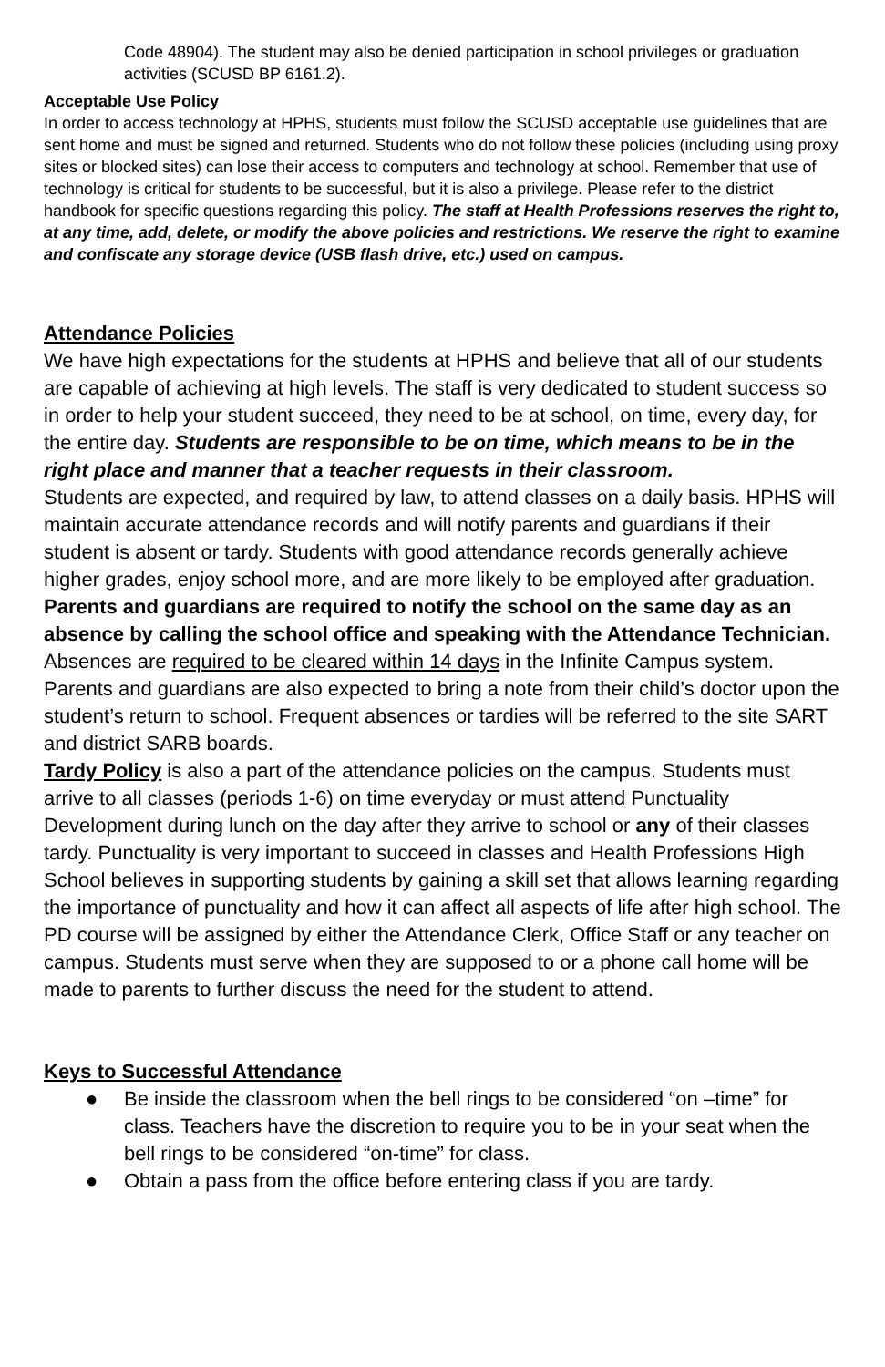Code 48904). The student may also be denied participation in school privileges or graduation activities (SCUSD BP 6161.2).
Acceptable Use Policy
In order to access technology at HPHS, students must follow the SCUSD acceptable use guidelines that are sent home and must be signed and returned. Students who do not follow these policies (including using proxy sites or blocked sites) can lose their access to computers and technology at school. Remember that use of technology is critical for students to be successful, but it is also a privilege. Please refer to the district handbook for specific questions regarding this policy. The staff at Health Professions reserves the right to, at any time, add, delete, or modify the above policies and restrictions. We reserve the right to examine and confiscate any storage device (USB flash drive, etc.) used on campus.
Attendance Policies
We have high expectations for the students at HPHS and believe that all of our students are capable of achieving at high levels. The staff is very dedicated to student success so in order to help your student succeed, they need to be at school, on time, every day, for the entire day. Students are responsible to be on time, which means to be in the right place and manner that a teacher requests in their classroom.
Students are expected, and required by law, to attend classes on a daily basis. HPHS will maintain accurate attendance records and will notify parents and guardians if their student is absent or tardy. Students with good attendance records generally achieve higher grades, enjoy school more, and are more likely to be employed after graduation. Parents and guardians are required to notify the school on the same day as an absence by calling the school office and speaking with the Attendance Technician. Absences are required to be cleared within 14 days in the Infinite Campus system. Parents and guardians are also expected to bring a note from their child’s doctor upon the student’s return to school. Frequent absences or tardies will be referred to the site SART and district SARB boards.
Tardy Policy is also a part of the attendance policies on the campus. Students must arrive to all classes (periods 1-6) on time everyday or must attend Punctuality Development during lunch on the day after they arrive to school or any of their classes tardy. Punctuality is very important to succeed in classes and Health Professions High School believes in supporting students by gaining a skill set that allows learning regarding the importance of punctuality and how it can affect all aspects of life after high school. The PD course will be assigned by either the Attendance Clerk, Office Staff or any teacher on campus. Students must serve when they are supposed to or a phone call home will be made to parents to further discuss the need for the student to attend.
Keys to Successful Attendance
● Be inside the classroom when the bell rings to be considered “on –time” for class. Teachers have the discretion to require you to be in your seat when the bell rings to be considered “on-time” for class.
● Obtain a pass from the office before entering class if you are tardy.